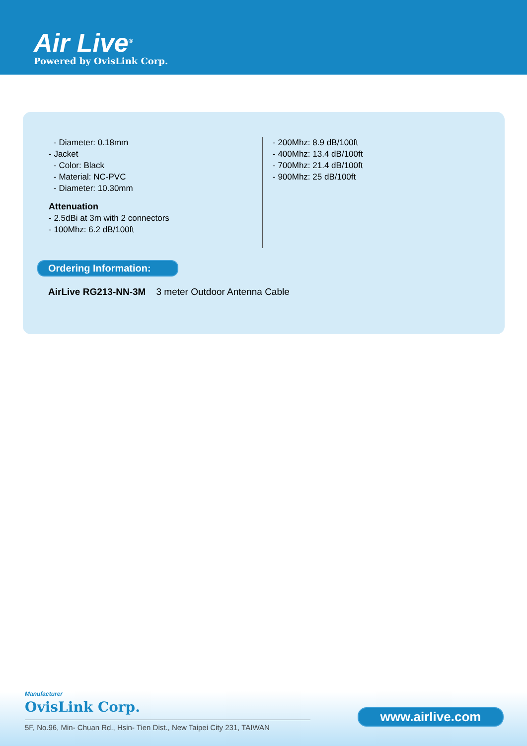Air Live<sup>®</sup>
Powered by OvisLink Corp.
- Diameter: 0.18mm
- Jacket
- Color: Black
- Material: NC-PVC
- Diameter: 10.30mm
Attenuation
- 2.5dBi at 3m with 2 connectors
- 100Mhz: 6.2 dB/100ft
- 200Mhz: 8.9 dB/100ft
- 400Mhz: 13.4 dB/100ft
- 700Mhz: 21.4 dB/100ft
- 900Mhz: 25 dB/100ft
Ordering Information:
AirLive RG213-NN-3M 3 meter Outdoor Antenna Cable
Manufacturer
OvisLink Corp.
5F, No.96, Min- Chuan Rd., Hsin- Tien Dist., New Taipei City 231, TAIWAN
www.airlive.com